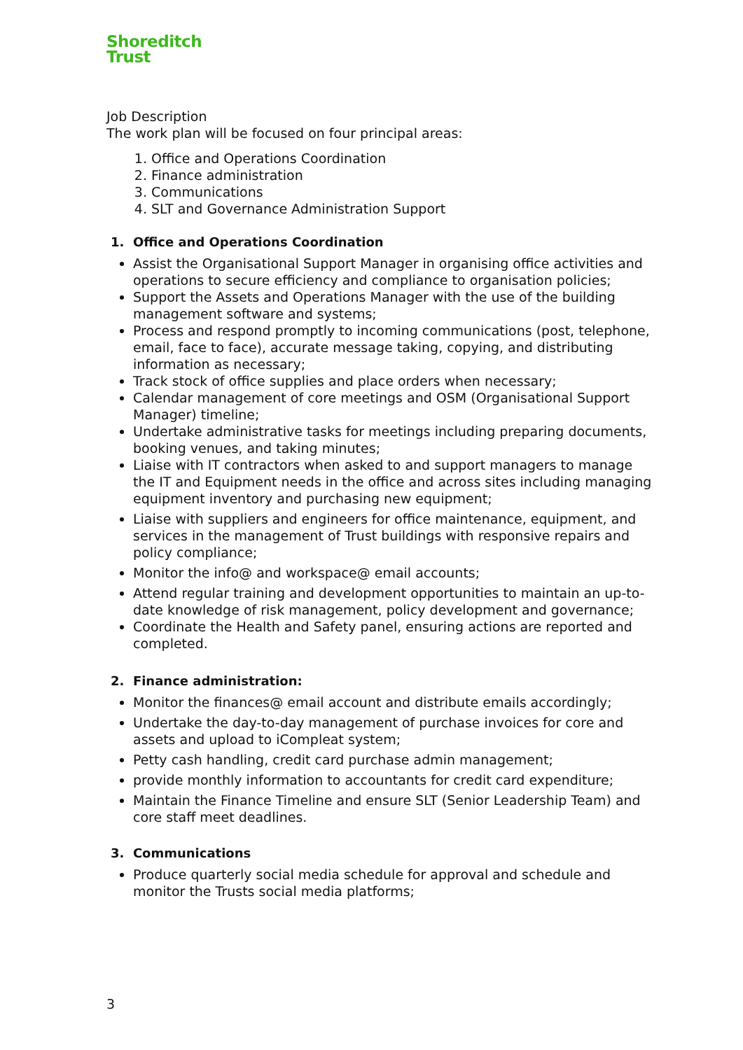Shoreditch
Trust
Job Description
The work plan will be focused on four principal areas:
1. Office and Operations Coordination
2. Finance administration
3. Communications
4. SLT and Governance Administration Support
1. Office and Operations Coordination
Assist the Organisational Support Manager in organising office activities and operations to secure efficiency and compliance to organisation policies;
Support the Assets and Operations Manager with the use of the building management software and systems;
Process and respond promptly to incoming communications (post, telephone, email, face to face), accurate message taking, copying, and distributing information as necessary;
Track stock of office supplies and place orders when necessary;
Calendar management of core meetings and OSM (Organisational Support Manager) timeline;
Undertake administrative tasks for meetings including preparing documents, booking venues, and taking minutes;
Liaise with IT contractors when asked to and support managers to manage the IT and Equipment needs in the office and across sites including managing equipment inventory and purchasing new equipment;
Liaise with suppliers and engineers for office maintenance, equipment, and services in the management of Trust buildings with responsive repairs and policy compliance;
Monitor the info@ and workspace@ email accounts;
Attend regular training and development opportunities to maintain an up-to-date knowledge of risk management, policy development and governance;
Coordinate the Health and Safety panel, ensuring actions are reported and completed.
2. Finance administration:
Monitor the finances@ email account and distribute emails accordingly;
Undertake the day-to-day management of purchase invoices for core and assets and upload to iCompleat system;
Petty cash handling, credit card purchase admin management;
provide monthly information to accountants for credit card expenditure;
Maintain the Finance Timeline and ensure SLT (Senior Leadership Team) and core staff meet deadlines.
3. Communications
Produce quarterly social media schedule for approval and schedule and monitor the Trusts social media platforms;
3